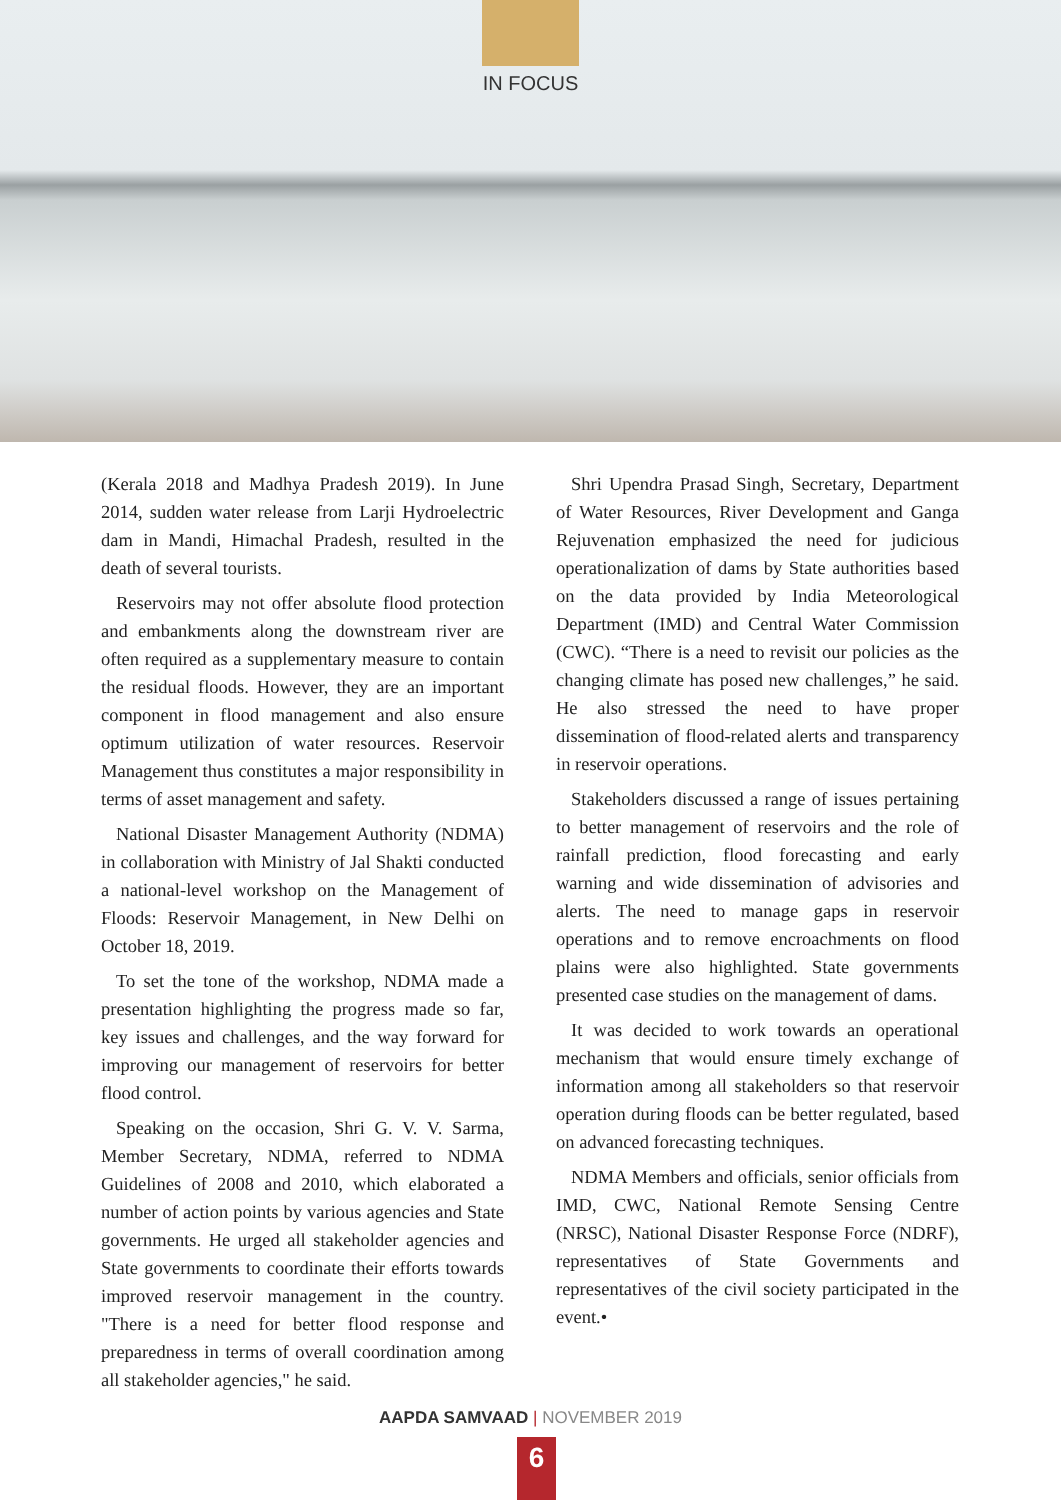IN FOCUS
(Kerala 2018 and Madhya Pradesh 2019). In June 2014, sudden water release from Larji Hydroelectric dam in Mandi, Himachal Pradesh, resulted in the death of several tourists.
Reservoirs may not offer absolute flood protection and embankments along the downstream river are often required as a supplementary measure to contain the residual floods. However, they are an important component in flood management and also ensure optimum utilization of water resources. Reservoir Management thus constitutes a major responsibility in terms of asset management and safety.
National Disaster Management Authority (NDMA) in collaboration with Ministry of Jal Shakti conducted a national-level workshop on the Management of Floods: Reservoir Management, in New Delhi on October 18, 2019.
To set the tone of the workshop, NDMA made a presentation highlighting the progress made so far, key issues and challenges, and the way forward for improving our management of reservoirs for better flood control.
Speaking on the occasion, Shri G. V. V. Sarma, Member Secretary, NDMA, referred to NDMA Guidelines of 2008 and 2010, which elaborated a number of action points by various agencies and State governments. He urged all stakeholder agencies and State governments to coordinate their efforts towards improved reservoir management in the country. "There is a need for better flood response and preparedness in terms of overall coordination among all stakeholder agencies," he said.
Shri Upendra Prasad Singh, Secretary, Department of Water Resources, River Development and Ganga Rejuvenation emphasized the need for judicious operationalization of dams by State authorities based on the data provided by India Meteorological Department (IMD) and Central Water Commission (CWC). “There is a need to revisit our policies as the changing climate has posed new challenges,” he said. He also stressed the need to have proper dissemination of flood-related alerts and transparency in reservoir operations.
Stakeholders discussed a range of issues pertaining to better management of reservoirs and the role of rainfall prediction, flood forecasting and early warning and wide dissemination of advisories and alerts. The need to manage gaps in reservoir operations and to remove encroachments on flood plains were also highlighted. State governments presented case studies on the management of dams.
It was decided to work towards an operational mechanism that would ensure timely exchange of information among all stakeholders so that reservoir operation during floods can be better regulated, based on advanced forecasting techniques.
NDMA Members and officials, senior officials from IMD, CWC, National Remote Sensing Centre (NRSC), National Disaster Response Force (NDRF), representatives of State Governments and representatives of the civil society participated in the event.•
AAPDA SAMVAAD | NOVEMBER 2019
6